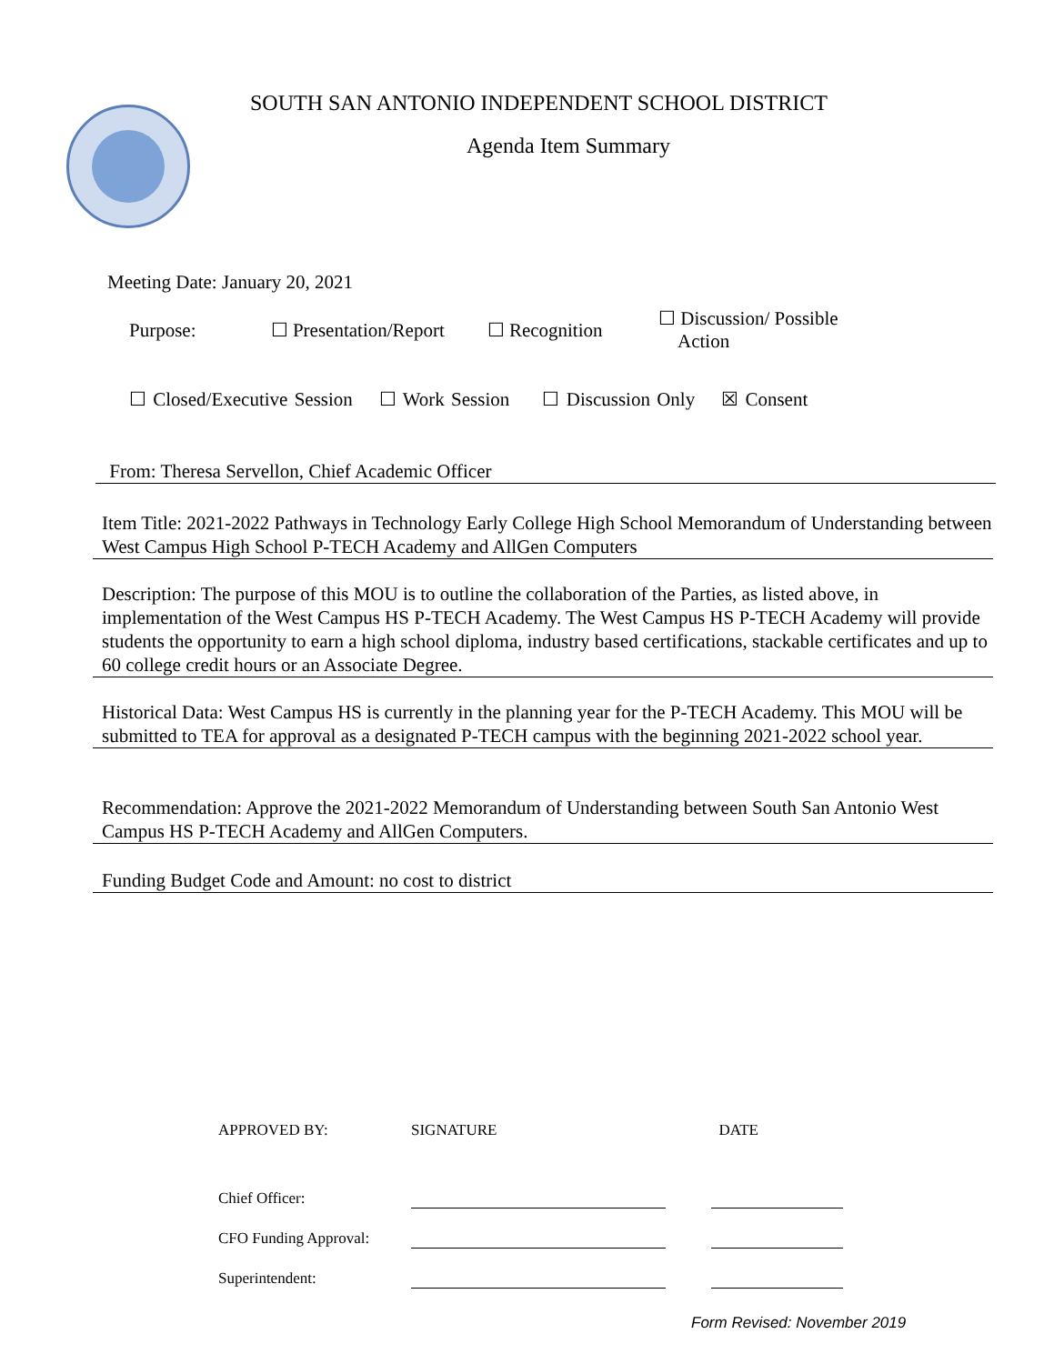SOUTH SAN ANTONIO INDEPENDENT SCHOOL DISTRICT
Agenda Item Summary
Meeting Date: January 20, 2021
Purpose: ☐ Presentation/Report ☐ Recognition ☐ Discussion/ Possible
Action
☐ Closed/Executive Session ☐ Work Session ☐ Discussion Only ☒ Consent
From: Theresa Servellon, Chief Academic Officer
Item Title: 2021-2022 Pathways in Technology Early College High School Memorandum of Understanding between West Campus High School P-TECH Academy and AllGen Computers
Description: The purpose of this MOU is to outline the collaboration of the Parties, as listed above, in implementation of the West Campus HS P-TECH Academy. The West Campus HS P-TECH Academy will provide students the opportunity to earn a high school diploma, industry based certifications, stackable certificates and up to 60 college credit hours or an Associate Degree.
Historical Data: West Campus HS is currently in the planning year for the P-TECH Academy. This MOU will be submitted to TEA for approval as a designated P-TECH campus with the beginning 2021-2022 school year.
Recommendation: Approve the 2021-2022 Memorandum of Understanding between South San Antonio West Campus HS P-TECH Academy and AllGen Computers.
Funding Budget Code and Amount: no cost to district
| APPROVED BY: | SIGNATURE | | DATE |
| Chief Officer: | | | |
| CFO Funding Approval: | | | |
| Superintendent: | | | |
Form Revised: November 2019